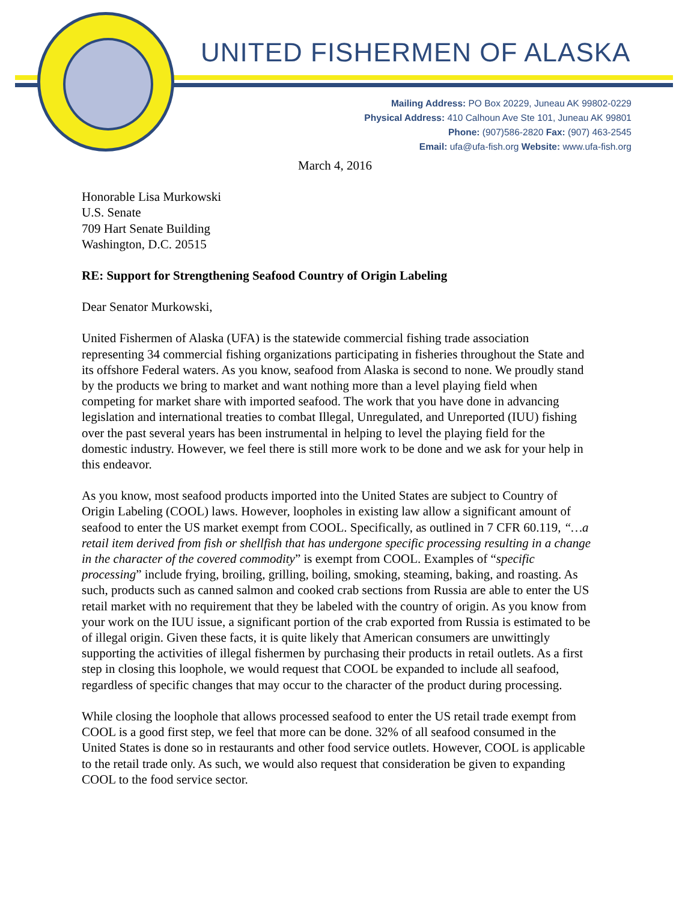UNITED FISHERMEN OF ALASKA
Mailing Address: PO Box 20229, Juneau AK 99802-0229
Physical Address: 410 Calhoun Ave Ste 101, Juneau AK 99801
Phone: (907)586-2820 Fax: (907) 463-2545
Email: ufa@ufa-fish.org Website: www.ufa-fish.org
March 4, 2016
Honorable Lisa Murkowski
U.S. Senate
709 Hart Senate Building
Washington, D.C. 20515
RE: Support for Strengthening Seafood Country of Origin Labeling
Dear Senator Murkowski,
United Fishermen of Alaska (UFA) is the statewide commercial fishing trade association representing 34 commercial fishing organizations participating in fisheries throughout the State and its offshore Federal waters. As you know, seafood from Alaska is second to none. We proudly stand by the products we bring to market and want nothing more than a level playing field when competing for market share with imported seafood. The work that you have done in advancing legislation and international treaties to combat Illegal, Unregulated, and Unreported (IUU) fishing over the past several years has been instrumental in helping to level the playing field for the domestic industry. However, we feel there is still more work to be done and we ask for your help in this endeavor.
As you know, most seafood products imported into the United States are subject to Country of Origin Labeling (COOL) laws. However, loopholes in existing law allow a significant amount of seafood to enter the US market exempt from COOL. Specifically, as outlined in 7 CFR 60.119, “…a retail item derived from fish or shellfish that has undergone specific processing resulting in a change in the character of the covered commodity” is exempt from COOL. Examples of “specific processing” include frying, broiling, grilling, boiling, smoking, steaming, baking, and roasting. As such, products such as canned salmon and cooked crab sections from Russia are able to enter the US retail market with no requirement that they be labeled with the country of origin. As you know from your work on the IUU issue, a significant portion of the crab exported from Russia is estimated to be of illegal origin. Given these facts, it is quite likely that American consumers are unwittingly supporting the activities of illegal fishermen by purchasing their products in retail outlets. As a first step in closing this loophole, we would request that COOL be expanded to include all seafood, regardless of specific changes that may occur to the character of the product during processing.
While closing the loophole that allows processed seafood to enter the US retail trade exempt from COOL is a good first step, we feel that more can be done. 32% of all seafood consumed in the United States is done so in restaurants and other food service outlets. However, COOL is applicable to the retail trade only. As such, we would also request that consideration be given to expanding COOL to the food service sector.